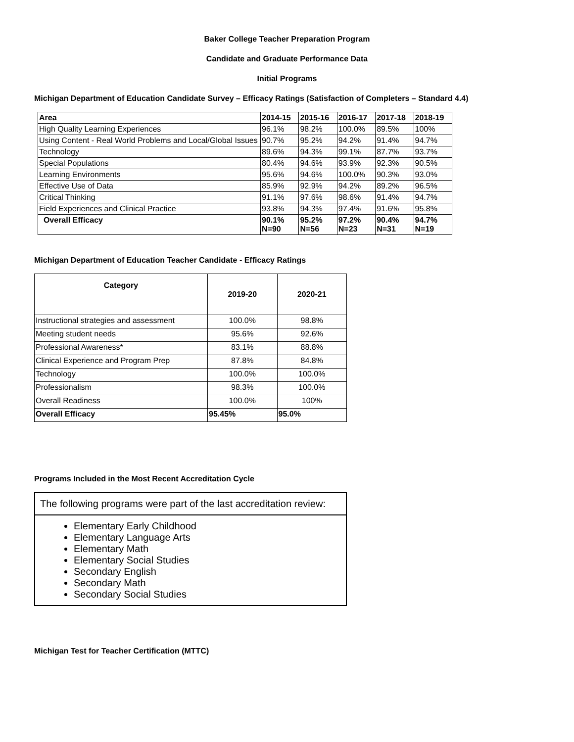Baker College Teacher Preparation Program
Candidate and Graduate Performance Data
Initial Programs
Michigan Department of Education Candidate Survey – Efficacy Ratings (Satisfaction of Completers – Standard 4.4)
| Area | 2014-15 | 2015-16 | 2016-17 | 2017-18 | 2018-19 |
| --- | --- | --- | --- | --- | --- |
| High Quality Learning Experiences | 96.1% | 98.2% | 100.0% | 89.5% | 100% |
| Using Content - Real World Problems and Local/Global Issues | 90.7% | 95.2% | 94.2% | 91.4% | 94.7% |
| Technology | 89.6% | 94.3% | 99.1% | 87.7% | 93.7% |
| Special Populations | 80.4% | 94.6% | 93.9% | 92.3% | 90.5% |
| Learning Environments | 95.6% | 94.6% | 100.0% | 90.3% | 93.0% |
| Effective Use of Data | 85.9% | 92.9% | 94.2% | 89.2% | 96.5% |
| Critical Thinking | 91.1% | 97.6% | 98.6% | 91.4% | 94.7% |
| Field Experiences and Clinical Practice | 93.8% | 94.3% | 97.4% | 91.6% | 95.8% |
| Overall Efficacy | 90.1% N=90 | 95.2% N=56 | 97.2% N=23 | 90.4% N=31 | 94.7% N=19 |
Michigan Department of Education Teacher Candidate - Efficacy Ratings
| Category | 2019-20 | 2020-21 |
| --- | --- | --- |
| Instructional strategies and assessment | 100.0% | 98.8% |
| Meeting student needs | 95.6% | 92.6% |
| Professional Awareness* | 83.1% | 88.8% |
| Clinical Experience and Program Prep | 87.8% | 84.8% |
| Technology | 100.0% | 100.0% |
| Professionalism | 98.3% | 100.0% |
| Overall Readiness | 100.0% | 100% |
| Overall Efficacy | 95.45% | 95.0% |
Programs Included in the Most Recent Accreditation Cycle
The following programs were part of the last accreditation review:
Elementary Early Childhood
Elementary Language Arts
Elementary Math
Elementary Social Studies
Secondary English
Secondary Math
Secondary Social Studies
Michigan Test for Teacher Certification (MTTC)